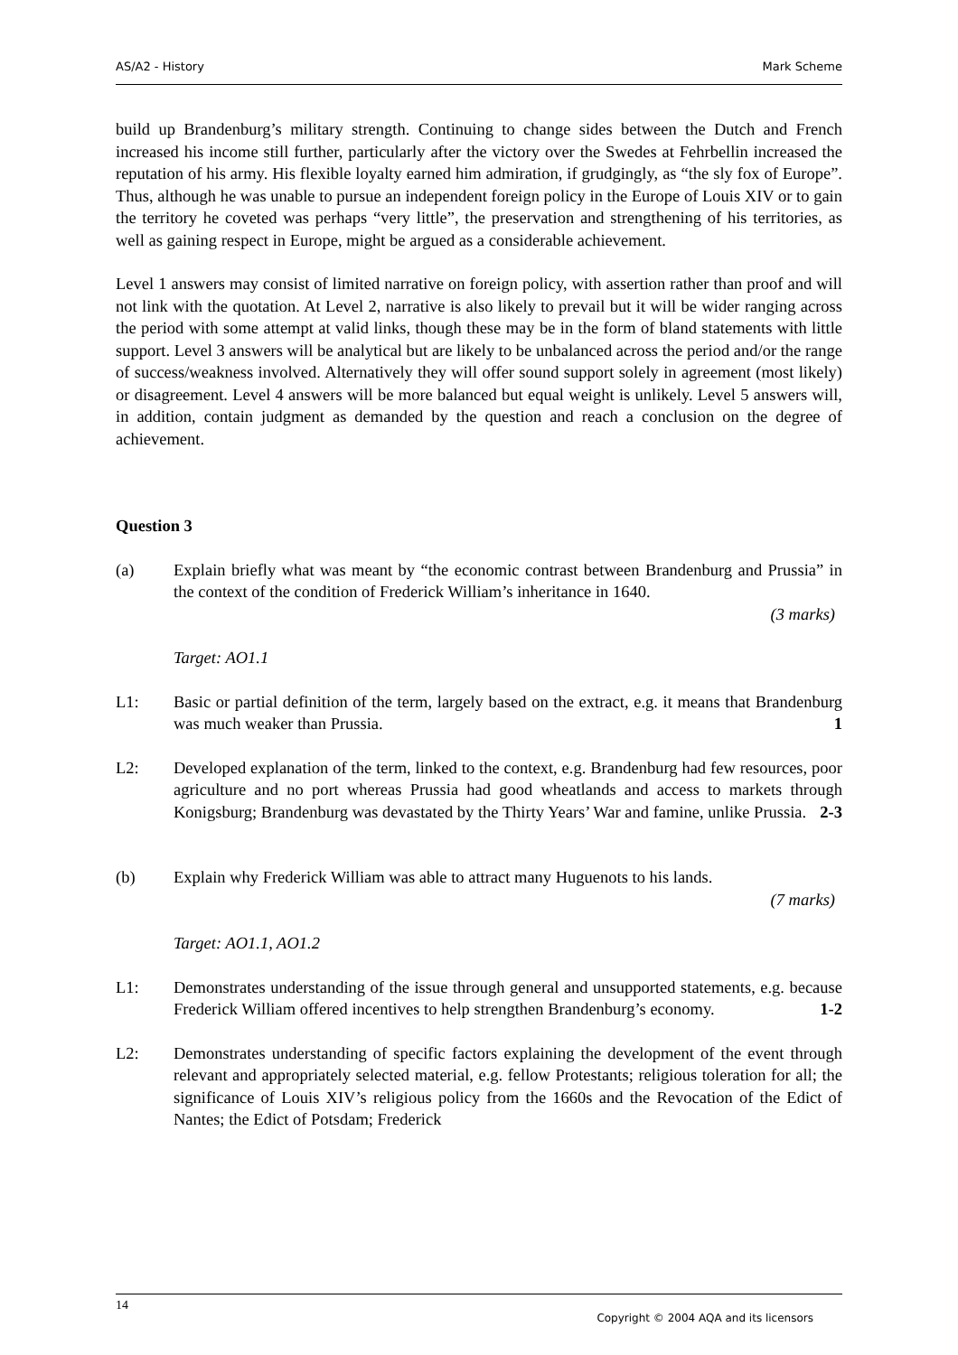AS/A2 - History Mark Scheme
build up Brandenburg’s military strength. Continuing to change sides between the Dutch and French increased his income still further, particularly after the victory over the Swedes at Fehrbellin increased the reputation of his army. His flexible loyalty earned him admiration, if grudgingly, as “the sly fox of Europe”. Thus, although he was unable to pursue an independent foreign policy in the Europe of Louis XIV or to gain the territory he coveted was perhaps “very little”, the preservation and strengthening of his territories, as well as gaining respect in Europe, might be argued as a considerable achievement.
Level 1 answers may consist of limited narrative on foreign policy, with assertion rather than proof and will not link with the quotation. At Level 2, narrative is also likely to prevail but it will be wider ranging across the period with some attempt at valid links, though these may be in the form of bland statements with little support. Level 3 answers will be analytical but are likely to be unbalanced across the period and/or the range of success/weakness involved. Alternatively they will offer sound support solely in agreement (most likely) or disagreement. Level 4 answers will be more balanced but equal weight is unlikely. Level 5 answers will, in addition, contain judgment as demanded by the question and reach a conclusion on the degree of achievement.
Question 3
(a) Explain briefly what was meant by “the economic contrast between Brandenburg and Prussia” in the context of the condition of Frederick William’s inheritance in 1640.
(3 marks)
Target: AO1.1
L1: Basic or partial definition of the term, largely based on the extract, e.g. it means that Brandenburg was much weaker than Prussia. 1
L2: Developed explanation of the term, linked to the context, e.g. Brandenburg had few resources, poor agriculture and no port whereas Prussia had good wheatlands and access to markets through Konigsburg; Brandenburg was devastated by the Thirty Years’ War and famine, unlike Prussia. 2-3
(b) Explain why Frederick William was able to attract many Huguenots to his lands.
(7 marks)
Target: AO1.1, AO1.2
L1: Demonstrates understanding of the issue through general and unsupported statements, e.g. because Frederick William offered incentives to help strengthen Brandenburg’s economy. 1-2
L2: Demonstrates understanding of specific factors explaining the development of the event through relevant and appropriately selected material, e.g. fellow Protestants; religious toleration for all; the significance of Louis XIV’s religious policy from the 1660s and the Revocation of the Edict of Nantes; the Edict of Potsdam; Frederick
14
Copyright © 2004 AQA and its licensors